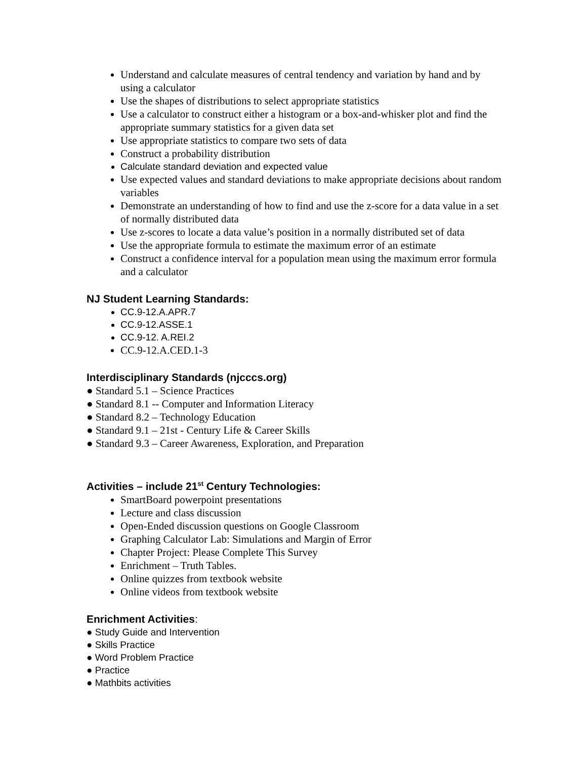Understand and calculate measures of central tendency and variation by hand and by using a calculator
Use the shapes of distributions to select appropriate statistics
Use a calculator to construct either a histogram or a box-and-whisker plot and find the appropriate summary statistics for a given data set
Use appropriate statistics to compare two sets of data
Construct a probability distribution
Calculate standard deviation and expected value
Use expected values and standard deviations to make appropriate decisions about random variables
Demonstrate an understanding of how to find and use the z-score for a data value in a set of normally distributed data
Use z-scores to locate a data value’s position in a normally distributed set of data
Use the appropriate formula to estimate the maximum error of an estimate
Construct a confidence interval for a population mean using the maximum error formula and a calculator
NJ Student Learning Standards:
CC.9-12.A.APR.7
CC.9-12.ASSE.1
CC.9-12. A.REI.2
CC.9-12.A.CED.1-3
Interdisciplinary Standards (njcccs.org)
● Standard 5.1 – Science Practices
● Standard 8.1 -- Computer and Information Literacy
● Standard 8.2 – Technology Education
● Standard 9.1 – 21st - Century Life & Career Skills
● Standard 9.3 – Career Awareness, Exploration, and Preparation
Activities – include 21<sup>st</sup> Century Technologies:
SmartBoard powerpoint presentations
Lecture and class discussion
Open-Ended discussion questions on Google Classroom
Graphing Calculator Lab: Simulations and Margin of Error
Chapter Project: Please Complete This Survey
Enrichment – Truth Tables.
Online quizzes from textbook website
Online videos from textbook website
Enrichment Activities:
● Study Guide and Intervention
● Skills Practice
● Word Problem Practice
● Practice
● Mathbits activities